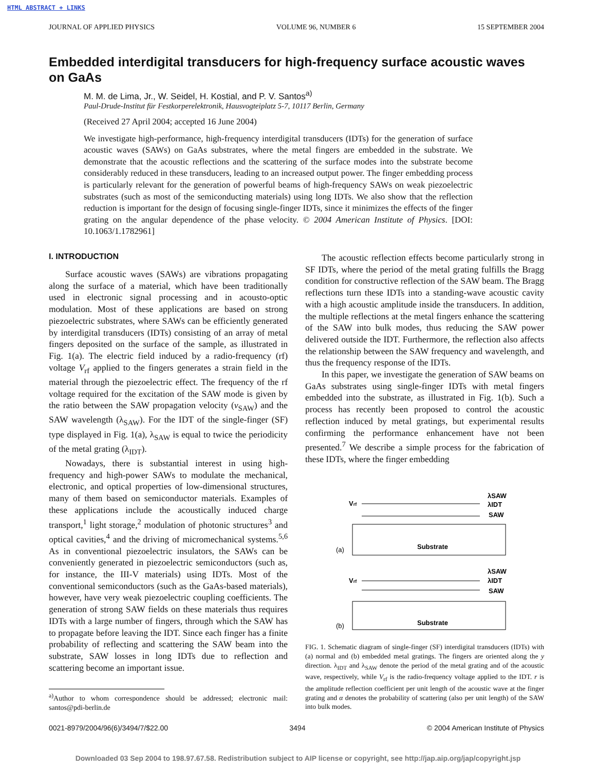HTML ABSTRACT + LINKS
JOURNAL OF APPLIED PHYSICS VOLUME 96, NUMBER 6 15 SEPTEMBER 2004
Embedded interdigital transducers for high-frequency surface acoustic waves on GaAs
M. M. de Lima, Jr., W. Seidel, H. Kostial, and P. V. Santos<sup>a)</sup>
Paul-Drude-Institut für Festkorperelektronik, Hausvogteiplatz 5-7, 10117 Berlin, Germany
(Received 27 April 2004; accepted 16 June 2004)
We investigate high-performance, high-frequency interdigital transducers (IDTs) for the generation of surface acoustic waves (SAWs) on GaAs substrates, where the metal fingers are embedded in the substrate. We demonstrate that the acoustic reflections and the scattering of the surface modes into the substrate become considerably reduced in these transducers, leading to an increased output power. The finger embedding process is particularly relevant for the generation of powerful beams of high-frequency SAWs on weak piezoelectric substrates (such as most of the semiconducting materials) using long IDTs. We also show that the reflection reduction is important for the design of focusing single-finger IDTs, since it minimizes the effects of the finger grating on the angular dependence of the phase velocity. © 2004 American Institute of Physics. [DOI: 10.1063/1.1782961]
I. INTRODUCTION
Surface acoustic waves (SAWs) are vibrations propagating along the surface of a material, which have been traditionally used in electronic signal processing and in acousto-optic modulation. Most of these applications are based on strong piezoelectric substrates, where SAWs can be efficiently generated by interdigital transducers (IDTs) consisting of an array of metal fingers deposited on the surface of the sample, as illustrated in Fig. 1(a). The electric field induced by a radio-frequency (rf) voltage V<sub>rf</sub> applied to the fingers generates a strain field in the material through the piezoelectric effect. The frequency of the rf voltage required for the excitation of the SAW mode is given by the ratio between the SAW propagation velocity (v<sub>SAW</sub>) and the SAW wavelength (λ<sub>SAW</sub>). For the IDT of the single-finger (SF) type displayed in Fig. 1(a), λ<sub>SAW</sub> is equal to twice the periodicity of the metal grating (λ<sub>IDT</sub>).
Nowadays, there is substantial interest in using high-frequency and high-power SAWs to modulate the mechanical, electronic, and optical properties of low-dimensional structures, many of them based on semiconductor materials. Examples of these applications include the acoustically induced charge transport,<sup>1</sup> light storage,<sup>2</sup> modulation of photonic structures<sup>3</sup> and optical cavities,<sup>4</sup> and the driving of micromechanical systems.<sup>5,6</sup> As in conventional piezoelectric insulators, the SAWs can be conveniently generated in piezoelectric semiconductors (such as, for instance, the III-V materials) using IDTs. Most of the conventional semiconductors (such as the GaAs-based materials), however, have very weak piezoelectric coupling coefficients. The generation of strong SAW fields on these materials thus requires IDTs with a large number of fingers, through which the SAW has to propagate before leaving the IDT. Since each finger has a finite probability of reflecting and scattering the SAW beam into the substrate, SAW losses in long IDTs due to reflection and scattering become an important issue.
<sup>a)</sup> Author to whom correspondence should be addressed; electronic mail: santos@pdi-berlin.de
The acoustic reflection effects become particularly strong in SF IDTs, where the period of the metal grating fulfills the Bragg condition for constructive reflection of the SAW beam. The Bragg reflections turn these IDTs into a standing-wave acoustic cavity with a high acoustic amplitude inside the transducers. In addition, the multiple reflections at the metal fingers enhance the scattering of the SAW into bulk modes, thus reducing the SAW power delivered outside the IDT. Furthermore, the reflection also affects the relationship between the SAW frequency and wavelength, and thus the frequency response of the IDTs.
In this paper, we investigate the generation of SAW beams on GaAs substrates using single-finger IDTs with metal fingers embedded into the substrate, as illustrated in Fig. 1(b). Such a process has recently been proposed to control the acoustic reflection induced by metal gratings, but experimental results confirming the performance enhancement have not been presented.<sup>7</sup> We describe a simple process for the fabrication of these IDTs, where the finger embedding
Vrf
λSAW
λIDT
SAW
Substrate
(a)
Vrf
λSAW
λIDT
SAW
Substrate
(b)
FIG. 1. Schematic diagram of single-finger (SF) interdigital transducers (IDTs) with (a) normal and (b) embedded metal gratings. The fingers are oriented along the y direction. λ<sub>IDT</sub> and λ<sub>SAW</sub> denote the period of the metal grating and of the acoustic wave, respectively, while V<sub>rf</sub> is the radio-frequency voltage applied to the IDT. r is the amplitude reflection coefficient per unit length of the acoustic wave at the finger grating and α denotes the probability of scattering (also per unit length) of the SAW into bulk modes.
0021-8979/2004/96(6)/3494/7/$22.00 3494 © 2004 American Institute of Physics
Downloaded 03 Sep 2004 to 198.97.67.58. Redistribution subject to AIP license or copyright, see http://jap.aip.org/jap/copyright.jsp